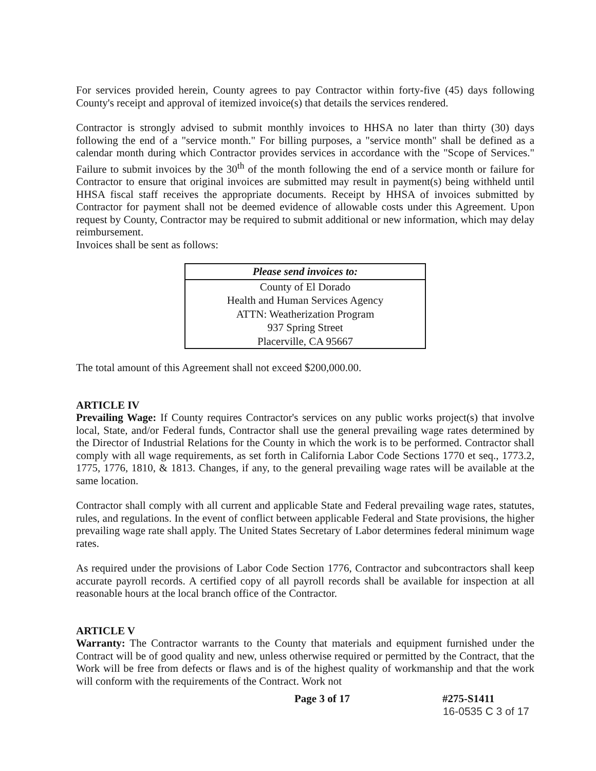For services provided herein, County agrees to pay Contractor within forty-five (45) days following County's receipt and approval of itemized invoice(s) that details the services rendered.
Contractor is strongly advised to submit monthly invoices to HHSA no later than thirty (30) days following the end of a "service month." For billing purposes, a "service month" shall be defined as a calendar month during which Contractor provides services in accordance with the "Scope of Services." Failure to submit invoices by the 30<sup>th</sup> of the month following the end of a service month or failure for Contractor to ensure that original invoices are submitted may result in payment(s) being withheld until HHSA fiscal staff receives the appropriate documents. Receipt by HHSA of invoices submitted by Contractor for payment shall not be deemed evidence of allowable costs under this Agreement. Upon request by County, Contractor may be required to submit additional or new information, which may delay reimbursement.
Invoices shall be sent as follows:
| Please send invoices to: |
| --- |
| County of El Dorado |
| Health and Human Services Agency |
| ATTN: Weatherization Program |
| 937 Spring Street |
| Placerville, CA 95667 |
The total amount of this Agreement shall not exceed $200,000.00.
ARTICLE IV
Prevailing Wage: If County requires Contractor's services on any public works project(s) that involve local, State, and/or Federal funds, Contractor shall use the general prevailing wage rates determined by the Director of Industrial Relations for the County in which the work is to be performed. Contractor shall comply with all wage requirements, as set forth in California Labor Code Sections 1770 et seq., 1773.2, 1775, 1776, 1810, & 1813. Changes, if any, to the general prevailing wage rates will be available at the same location.
Contractor shall comply with all current and applicable State and Federal prevailing wage rates, statutes, rules, and regulations. In the event of conflict between applicable Federal and State provisions, the higher prevailing wage rate shall apply. The United States Secretary of Labor determines federal minimum wage rates.
As required under the provisions of Labor Code Section 1776, Contractor and subcontractors shall keep accurate payroll records. A certified copy of all payroll records shall be available for inspection at all reasonable hours at the local branch office of the Contractor.
ARTICLE V
Warranty: The Contractor warrants to the County that materials and equipment furnished under the Contract will be of good quality and new, unless otherwise required or permitted by the Contract, that the Work will be free from defects or flaws and is of the highest quality of workmanship and that the work will conform with the requirements of the Contract. Work not
Page 3 of 17 #275-S1411
16-0535 C 3 of 17